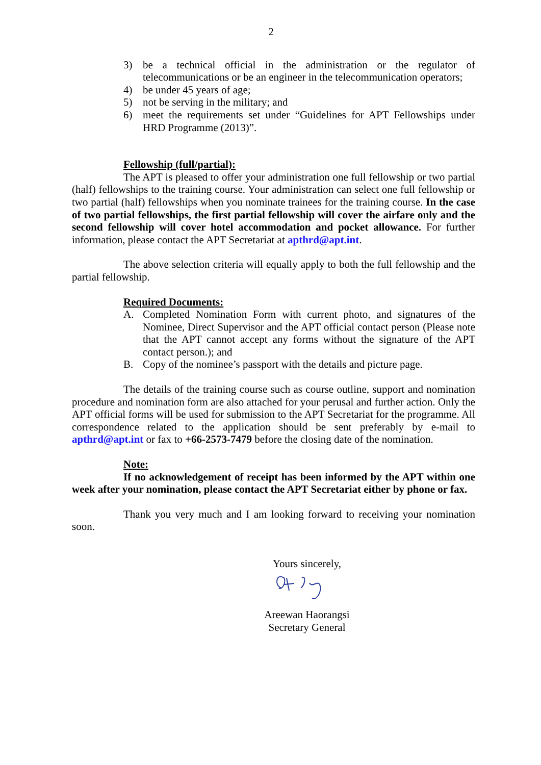2
3) be a technical official in the administration or the regulator of telecommunications or be an engineer in the telecommunication operators;
4) be under 45 years of age;
5) not be serving in the military; and
6) meet the requirements set under “Guidelines for APT Fellowships under HRD Programme (2013)”.
Fellowship (full/partial):
The APT is pleased to offer your administration one full fellowship or two partial (half) fellowships to the training course. Your administration can select one full fellowship or two partial (half) fellowships when you nominate trainees for the training course. In the case of two partial fellowships, the first partial fellowship will cover the airfare only and the second fellowship will cover hotel accommodation and pocket allowance. For further information, please contact the APT Secretariat at apthrd@apt.int.
The above selection criteria will equally apply to both the full fellowship and the partial fellowship.
Required Documents:
A. Completed Nomination Form with current photo, and signatures of the Nominee, Direct Supervisor and the APT official contact person (Please note that the APT cannot accept any forms without the signature of the APT contact person.); and
B. Copy of the nominee’s passport with the details and picture page.
The details of the training course such as course outline, support and nomination procedure and nomination form are also attached for your perusal and further action. Only the APT official forms will be used for submission to the APT Secretariat for the programme. All correspondence related to the application should be sent preferably by e-mail to apthrd@apt.int or fax to +66-2573-7479 before the closing date of the nomination.
Note:
If no acknowledgement of receipt has been informed by the APT within one week after your nomination, please contact the APT Secretariat either by phone or fax.
Thank you very much and I am looking forward to receiving your nomination soon.
Yours sincerely, Areewan Haorangsi
Secretary General